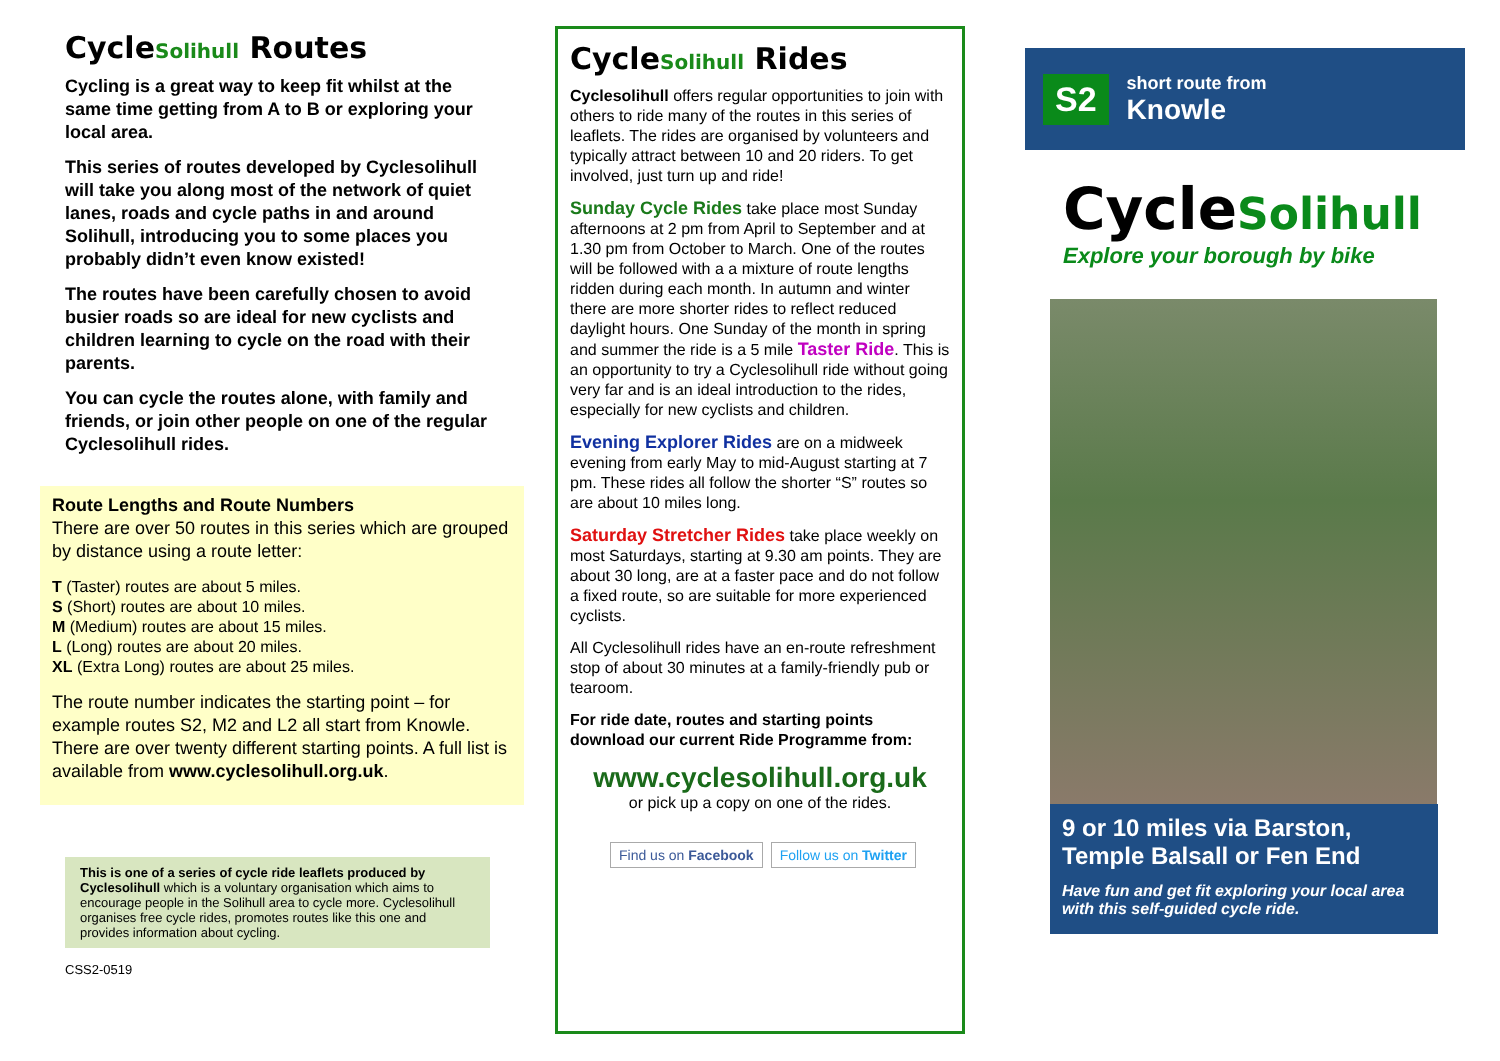CycleSolihull Routes
Cycling is a great way to keep fit whilst at the same time getting from A to B or exploring your local area.
This series of routes developed by Cyclesolihull will take you along most of the network of quiet lanes, roads and cycle paths in and around Solihull, introducing you to some places you probably didn’t even know existed!
The routes have been carefully chosen to avoid busier roads so are ideal for new cyclists and children learning to cycle on the road with their parents.
You can cycle the routes alone, with family and friends, or join other people on one of the regular Cyclesolihull rides.
Route Lengths and Route Numbers
There are over 50 routes in this series which are grouped by distance using a route letter:
T (Taster) routes are about 5 miles.
S (Short) routes are about 10 miles.
M (Medium) routes are about 15 miles.
L (Long) routes are about 20 miles.
XL (Extra Long) routes are about 25 miles.
The route number indicates the starting point – for example routes S2, M2 and L2 all start from Knowle. There are over twenty different starting points. A full list is available from www.cyclesolihull.org.uk.
This is one of a series of cycle ride leaflets produced by Cyclesolihull which is a voluntary organisation which aims to encourage people in the Solihull area to cycle more. Cyclesolihull organises free cycle rides, promotes routes like this one and provides information about cycling.
CSS2-0519
CycleSolihull Rides
Cyclesolihull offers regular opportunities to join with others to ride many of the routes in this series of leaflets. The rides are organised by volunteers and typically attract between 10 and 20 riders. To get involved, just turn up and ride!
Sunday Cycle Rides take place most Sunday afternoons at 2 pm from April to September and at 1.30 pm from October to March. One of the routes will be followed with a a mixture of route lengths ridden during each month. In autumn and winter there are more shorter rides to reflect reduced daylight hours. One Sunday of the month in spring and summer the ride is a 5 mile Taster Ride. This is an opportunity to try a Cyclesolihull ride without going very far and is an ideal introduction to the rides, especially for new cyclists and children.
Evening Explorer Rides are on a midweek evening from early May to mid-August starting at 7 pm. These rides all follow the shorter “S” routes so are about 10 miles long.
Saturday Stretcher Rides take place weekly on most Saturdays, starting at 9.30 am points. They are about 30 long, are at a faster pace and do not follow a fixed route, so are suitable for more experienced cyclists.
All Cyclesolihull rides have an en-route refreshment stop of about 30 minutes at a family-friendly pub or tearoom.
For ride date, routes and starting points download our current Ride Programme from:
www.cyclesolihull.org.uk
or pick up a copy on one of the rides.
Find us on Facebook Follow us on Twitter
S2 short route from
Knowle
CycleSolihull
Explore your borough by bike
9 or 10 miles via Barston, Temple Balsall or Fen End
Have fun and get fit exploring your local area with this self-guided cycle ride.